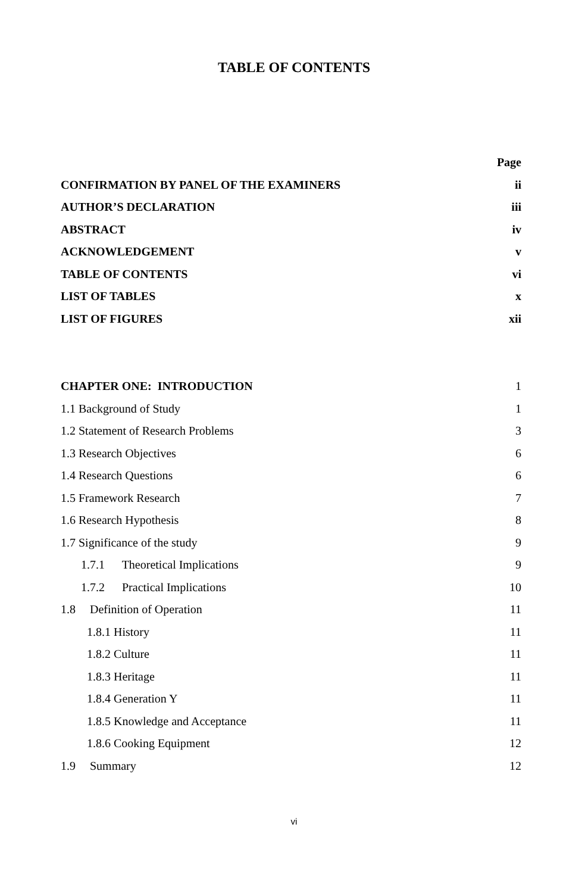TABLE OF CONTENTS
| | Page |
| CONFIRMATION BY PANEL OF THE EXAMINERS | ii |
| AUTHOR’S DECLARATION | iii |
| ABSTRACT | iv |
| ACKNOWLEDGEMENT | v |
| TABLE OF CONTENTS | vi |
| LIST OF TABLES | x |
| LIST OF FIGURES | xii |
| CHAPTER ONE: INTRODUCTION | 1 |
| 1.1 Background of Study | 1 |
| 1.2 Statement of Research Problems | 3 |
| 1.3 Research Objectives | 6 |
| 1.4 Research Questions | 6 |
| 1.5 Framework Research | 7 |
| 1.6 Research Hypothesis | 8 |
| 1.7 Significance of the study | 9 |
| 1.7.1 Theoretical Implications | 9 |
| 1.7.2 Practical Implications | 10 |
| 1.8 Definition of Operation | 11 |
| 1.8.1 History | 11 |
| 1.8.2 Culture | 11 |
| 1.8.3 Heritage | 11 |
| 1.8.4 Generation Y | 11 |
| 1.8.5 Knowledge and Acceptance | 11 |
| 1.8.6 Cooking Equipment | 12 |
| 1.9 Summary | 12 |
vi